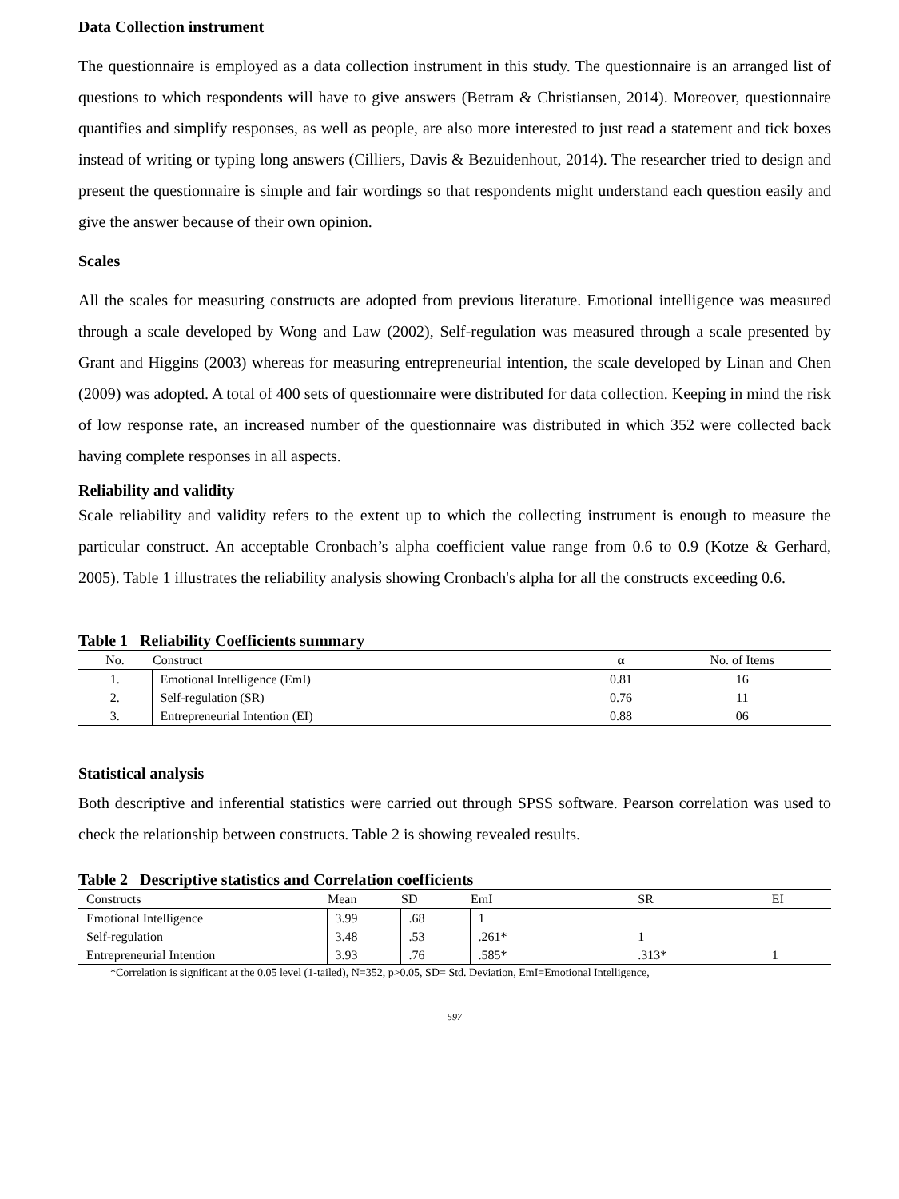Data Collection instrument
The questionnaire is employed as a data collection instrument in this study. The questionnaire is an arranged list of questions to which respondents will have to give answers (Betram & Christiansen, 2014). Moreover, questionnaire quantifies and simplify responses, as well as people, are also more interested to just read a statement and tick boxes instead of writing or typing long answers (Cilliers, Davis & Bezuidenhout, 2014). The researcher tried to design and present the questionnaire is simple and fair wordings so that respondents might understand each question easily and give the answer because of their own opinion.
Scales
All the scales for measuring constructs are adopted from previous literature. Emotional intelligence was measured through a scale developed by Wong and Law (2002), Self-regulation was measured through a scale presented by Grant and Higgins (2003) whereas for measuring entrepreneurial intention, the scale developed by Linan and Chen (2009) was adopted. A total of 400 sets of questionnaire were distributed for data collection. Keeping in mind the risk of low response rate, an increased number of the questionnaire was distributed in which 352 were collected back having complete responses in all aspects.
Reliability and validity
Scale reliability and validity refers to the extent up to which the collecting instrument is enough to measure the particular construct. An acceptable Cronbach’s alpha coefficient value range from 0.6 to 0.9 (Kotze & Gerhard, 2005). Table 1 illustrates the reliability analysis showing Cronbach's alpha for all the constructs exceeding 0.6.
Table 1 Reliability Coefficients summary
| No. | Construct | α | No. of Items |
| --- | --- | --- | --- |
| 1. | Emotional Intelligence (EmI) | 0.81 | 16 |
| 2. | Self-regulation (SR) | 0.76 | 11 |
| 3. | Entrepreneurial Intention (EI) | 0.88 | 06 |
Statistical analysis
Both descriptive and inferential statistics were carried out through SPSS software. Pearson correlation was used to check the relationship between constructs. Table 2 is showing revealed results.
Table 2 Descriptive statistics and Correlation coefficients
| Constructs | Mean | SD | EmI | SR | EI |
| --- | --- | --- | --- | --- | --- |
| Emotional Intelligence | 3.99 | .68 | 1 | | |
| Self-regulation | 3.48 | .53 | .261* | 1 | |
| Entrepreneurial Intention | 3.93 | .76 | .585* | .313* | 1 |
*Correlation is significant at the 0.05 level (1-tailed), N=352, p>0.05, SD= Std. Deviation, EmI=Emotional Intelligence,
597